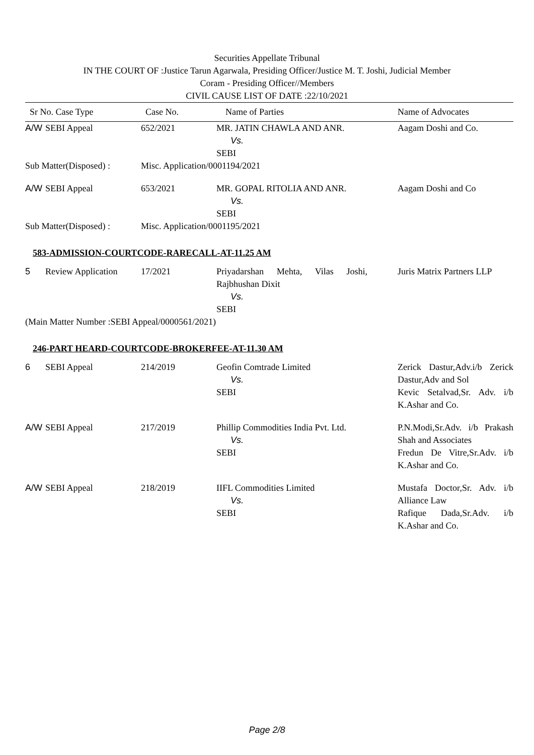Securities Appellate Tribunal
IN THE COURT OF :Justice Tarun Agarwala, Presiding Officer/Justice M. T. Joshi, Judicial Member
Coram - Presiding Officer//Members
CIVIL CAUSE LIST OF DATE :22/10/2021
| Sr No. Case Type | | Case No. | Name of Parties | | Name of Advocates |
| --- | --- | --- | --- | --- | --- |
| A/W | SEBI Appeal | 652/2021 | MR. JATIN CHAWLA AND ANR. Vs. SEBI | | Aagam Doshi and Co. |
| Sub Matter(Disposed) : | | Misc. Application/0001194/2021 | | | |
| A/W | SEBI Appeal | 653/2021 | MR. GOPAL RITOLIA AND ANR. Vs. SEBI | | Aagam Doshi and Co |
| Sub Matter(Disposed) : | | Misc. Application/0001195/2021 | | | |
| 583-ADMISSION-COURTCODE-RARECALL-AT-11.25 AM | | | | | |
| 5 | Review Application | 17/2021 | Priyadarshan Mehta, Vilas Joshi, Rajbhushan Dixit Vs. SEBI | | Juris Matrix Partners LLP |
| (Main Matter Number :SEBI Appeal/0000561/2021) | | | | | |
| 246-PART HEARD-COURTCODE-BROKERFEE-AT-11.30 AM | | | | | |
| 6 | SEBI Appeal | 214/2019 | Geofin Comtrade Limited Vs. SEBI | | Zerick Dastur,Adv.i/b Zerick Dastur,Adv and Sol Kevic Setalvad,Sr. Adv. i/b K.Ashar and Co. |
| A/W | SEBI Appeal | 217/2019 | Phillip Commodities India Pvt. Ltd. Vs. SEBI | | P.N.Modi,Sr.Adv. i/b Prakash Shah and Associates Fredun De Vitre,Sr.Adv. i/b K.Ashar and Co. |
| A/W | SEBI Appeal | 218/2019 | IIFL Commodities Limited Vs. SEBI | | Mustafa Doctor,Sr. Adv. i/b Alliance Law Rafique Dada,Sr.Adv. i/b K.Ashar and Co. |
Page 2/8